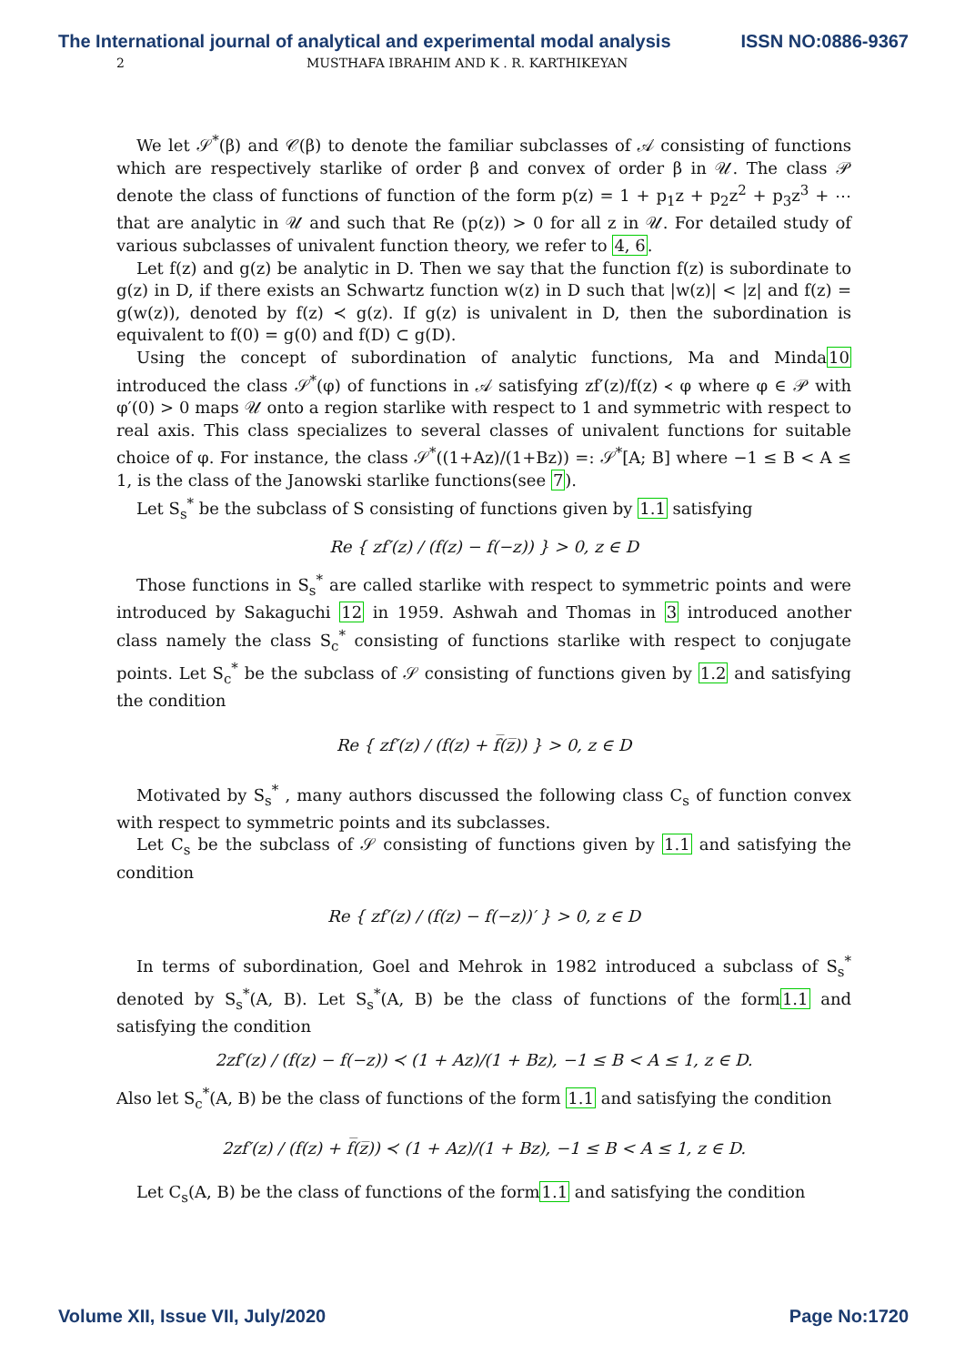The International journal of analytical and experimental modal analysis ISSN NO:0886-9367
2 MUSTHAFA IBRAHIM AND K . R. KARTHIKEYAN
We let 𝒮<sup>*</sup>(β) and 𝒞(β) to denote the familiar subclasses of 𝒜 consisting of functions which are respectively starlike of order β and convex of order β in 𝒰. The class 𝒫 denote the class of functions of function of the form p(z) = 1 + p<sub>1</sub>z + p<sub>2</sub>z<sup>2</sup> + p<sub>3</sub>z<sup>3</sup> + ⋯ that are analytic in 𝒰 and such that Re (p(z)) > 0 for all z in 𝒰. For detailed study of various subclasses of univalent function theory, we refer to 4, 6.
Let f(z) and g(z) be analytic in D. Then we say that the function f(z) is subordinate to g(z) in D, if there exists an Schwartz function w(z) in D such that |w(z)| < |z| and f(z) = g(w(z)), denoted by f(z) ≺ g(z). If g(z) is univalent in D, then the subordination is equivalent to f(0) = g(0) and f(D) ⊂ g(D).
Using the concept of subordination of analytic functions, Ma and Minda10 introduced the class 𝒮<sup>*</sup>(φ) of functions in 𝒜 satisfying zf′(z)/f(z) ≺ φ where φ ∈ 𝒫 with φ′(0) > 0 maps 𝒰 onto a region starlike with respect to 1 and symmetric with respect to real axis. This class specializes to several classes of univalent functions for suitable choice of φ. For instance, the class 𝒮<sup>*</sup>((1+Az)/(1+Bz)) =: 𝒮<sup>*</sup>[A; B] where −1 ≤ B < A ≤ 1, is the class of the Janowski starlike functions(see 7).
Let S<sub>s</sub><sup>*</sup> be the subclass of S consisting of functions given by 1.1 satisfying
Re { zf′(z) / (f(z) − f(−z)) } > 0, z ∈ D
Those functions in S<sub>s</sub><sup>*</sup> are called starlike with respect to symmetric points and were introduced by Sakaguchi 12 in 1959. Ashwah and Thomas in 3 introduced another class namely the class S<sub>c</sub><sup>*</sup> consisting of functions starlike with respect to conjugate points. Let S<sub>c</sub><sup>*</sup> be the subclass of 𝒮 consisting of functions given by 1.2 and satisfying the condition
Re { zf′(z) / (f(z) + f̅(z̅)) } > 0, z ∈ D
Motivated by S<sub>s</sub><sup>*</sup> , many authors discussed the following class C<sub>s</sub> of function convex with respect to symmetric points and its subclasses.
Let C<sub>s</sub> be the subclass of 𝒮 consisting of functions given by 1.1 and satisfying the condition
Re { zf′(z) / (f(z) − f(−z))′ } > 0, z ∈ D
In terms of subordination, Goel and Mehrok in 1982 introduced a subclass of S<sub>s</sub><sup>*</sup> denoted by S<sub>s</sub><sup>*</sup>(A, B). Let S<sub>s</sub><sup>*</sup>(A, B) be the class of functions of the form1.1 and satisfying the condition
2zf′(z) / (f(z) − f(−z)) ≺ (1 + Az)/(1 + Bz), −1 ≤ B < A ≤ 1, z ∈ D.
Also let S<sub>c</sub><sup>*</sup>(A, B) be the class of functions of the form 1.1 and satisfying the condition
2zf′(z) / (f(z) + f̅(z̅)) ≺ (1 + Az)/(1 + Bz), −1 ≤ B < A ≤ 1, z ∈ D.
Let C<sub>s</sub>(A, B) be the class of functions of the form1.1 and satisfying the condition
Volume XII, Issue VII, July/2020 Page No:1720